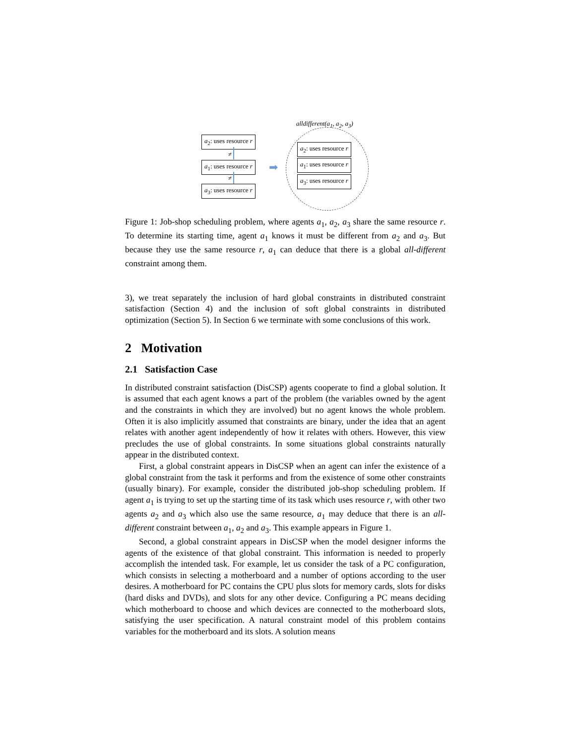alldifferent(a<sub>1</sub>, a<sub>2</sub>, a<sub>3</sub>)
a<sub>2</sub>: uses resource r
≠
a<sub>1</sub>: uses resource r
≠
a<sub>3</sub>: uses resource r
➡
a<sub>2</sub>: uses resource r
a<sub>1</sub>: uses resource r
a<sub>3</sub>: uses resource r
Figure 1: Job-shop scheduling problem, where agents a<sub>1</sub>, a<sub>2</sub>, a<sub>3</sub> share the same resource r. To determine its starting time, agent a<sub>1</sub> knows it must be different from a<sub>2</sub> and a<sub>3</sub>. But because they use the same resource r, a<sub>1</sub> can deduce that there is a global all-different constraint among them.
3), we treat separately the inclusion of hard global constraints in distributed constraint satisfaction (Section 4) and the inclusion of soft global constraints in distributed optimization (Section 5). In Section 6 we terminate with some conclusions of this work.
2 Motivation
2.1 Satisfaction Case
In distributed constraint satisfaction (DisCSP) agents cooperate to find a global solution. It is assumed that each agent knows a part of the problem (the variables owned by the agent and the constraints in which they are involved) but no agent knows the whole problem. Often it is also implicitly assumed that constraints are binary, under the idea that an agent relates with another agent independently of how it relates with others. However, this view precludes the use of global constraints. In some situations global constraints naturally appear in the distributed context.
First, a global constraint appears in DisCSP when an agent can infer the existence of a global constraint from the task it performs and from the existence of some other constraints (usually binary). For example, consider the distributed job-shop scheduling problem. If agent a<sub>1</sub> is trying to set up the starting time of its task which uses resource r, with other two agents a<sub>2</sub> and a<sub>3</sub> which also use the same resource, a<sub>1</sub> may deduce that there is an all-different constraint between a<sub>1</sub>, a<sub>2</sub> and a<sub>3</sub>. This example appears in Figure 1.
Second, a global constraint appears in DisCSP when the model designer informs the agents of the existence of that global constraint. This information is needed to properly accomplish the intended task. For example, let us consider the task of a PC configuration, which consists in selecting a motherboard and a number of options according to the user desires. A motherboard for PC contains the CPU plus slots for memory cards, slots for disks (hard disks and DVDs), and slots for any other device. Configuring a PC means deciding which motherboard to choose and which devices are connected to the motherboard slots, satisfying the user specification. A natural constraint model of this problem contains variables for the motherboard and its slots. A solution means